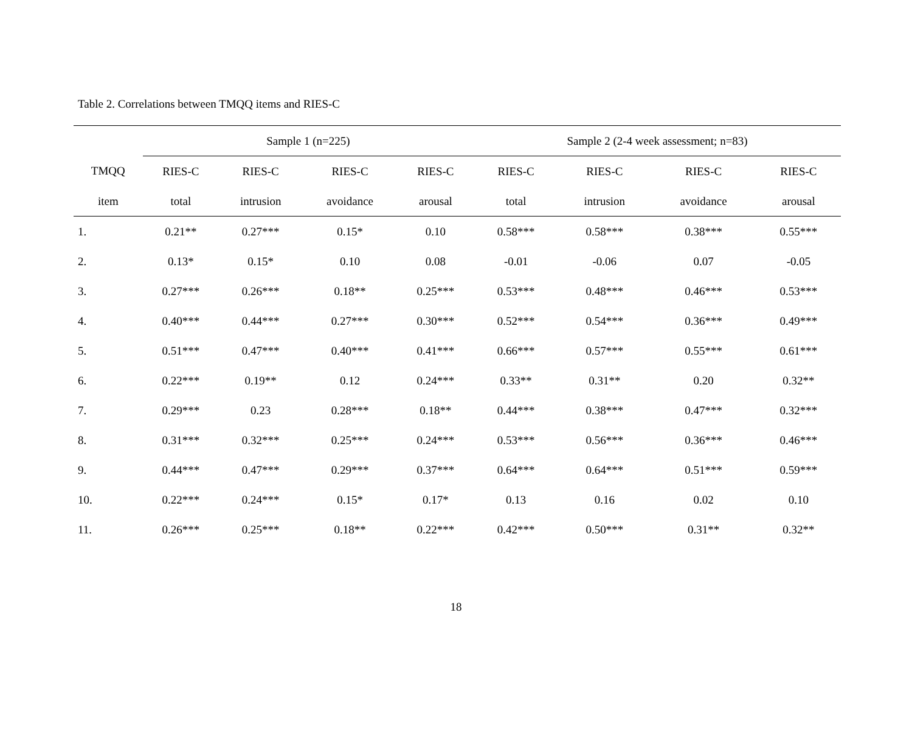Table 2. Correlations between TMQQ items and RIES-C
| | Sample 1 (n=225) | | | | Sample 2 (2-4 week assessment; n=83) | | | |
| --- | --- | --- | --- | --- | --- | --- | --- | --- |
| TMQQ | RIES-C | RIES-C | RIES-C | RIES-C | RIES-C | RIES-C | RIES-C | RIES-C |
| item | total | intrusion | avoidance | arousal | total | intrusion | avoidance | arousal |
| 1. | 0.21** | 0.27*** | 0.15* | 0.10 | 0.58*** | 0.58*** | 0.38*** | 0.55*** |
| 2. | 0.13* | 0.15* | 0.10 | 0.08 | -0.01 | -0.06 | 0.07 | -0.05 |
| 3. | 0.27*** | 0.26*** | 0.18** | 0.25*** | 0.53*** | 0.48*** | 0.46*** | 0.53*** |
| 4. | 0.40*** | 0.44*** | 0.27*** | 0.30*** | 0.52*** | 0.54*** | 0.36*** | 0.49*** |
| 5. | 0.51*** | 0.47*** | 0.40*** | 0.41*** | 0.66*** | 0.57*** | 0.55*** | 0.61*** |
| 6. | 0.22*** | 0.19** | 0.12 | 0.24*** | 0.33** | 0.31** | 0.20 | 0.32** |
| 7. | 0.29*** | 0.23 | 0.28*** | 0.18** | 0.44*** | 0.38*** | 0.47*** | 0.32*** |
| 8. | 0.31*** | 0.32*** | 0.25*** | 0.24*** | 0.53*** | 0.56*** | 0.36*** | 0.46*** |
| 9. | 0.44*** | 0.47*** | 0.29*** | 0.37*** | 0.64*** | 0.64*** | 0.51*** | 0.59*** |
| 10. | 0.22*** | 0.24*** | 0.15* | 0.17* | 0.13 | 0.16 | 0.02 | 0.10 |
| 11. | 0.26*** | 0.25*** | 0.18** | 0.22*** | 0.42*** | 0.50*** | 0.31** | 0.32** |
18